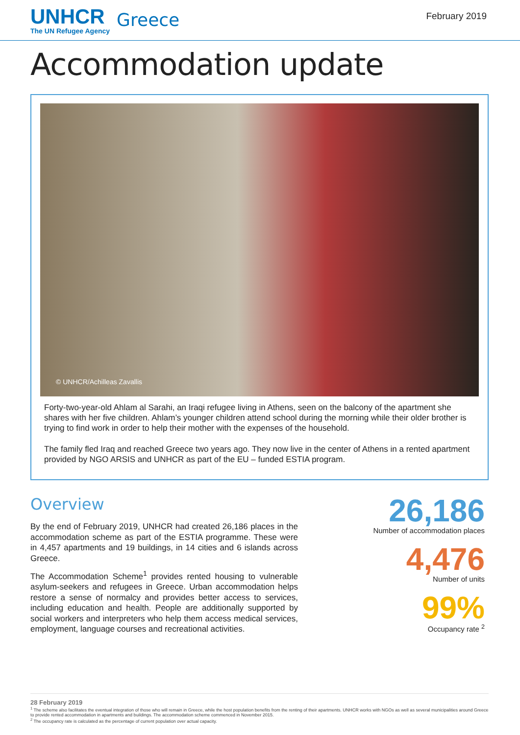UNHCR
The UN Refugee Agency
Greece
February 2019
Accommodation update
© UNHCR/Achilleas Zavallis
Forty-two-year-old Ahlam al Sarahi, an Iraqi refugee living in Athens, seen on the balcony of the apartment she shares with her five children. Ahlam’s younger children attend school during the morning while their older brother is trying to find work in order to help their mother with the expenses of the household.
The family fled Iraq and reached Greece two years ago. They now live in the center of Athens in a rented apartment provided by NGO ARSIS and UNHCR as part of the EU – funded ESTIA program.
Overview
By the end of February 2019, UNHCR had created 26,186 places in the accommodation scheme as part of the ESTIA programme. These were in 4,457 apartments and 19 buildings, in 14 cities and 6 islands across Greece.
The Accommodation Scheme<sup>1</sup> provides rented housing to vulnerable asylum-seekers and refugees in Greece. Urban accommodation helps restore a sense of normalcy and provides better access to services, including education and health. People are additionally supported by social workers and interpreters who help them access medical services, employment, language courses and recreational activities.
26,186
Number of accommodation places
4,476
Number of units
99%
Occupancy rate <sup>2</sup>
28 February 2019
<sup>1</sup> The scheme also facilitates the eventual integration of those who will remain in Greece, while the host population benefits from the renting of their apartments. UNHCR works with NGOs as well as several municipalities around Greece to provide rented accommodation in apartments and buildings. The accommodation scheme commenced in November 2015.
<sup>2</sup> The occupancy rate is calculated as the percentage of current population over actual capacity.